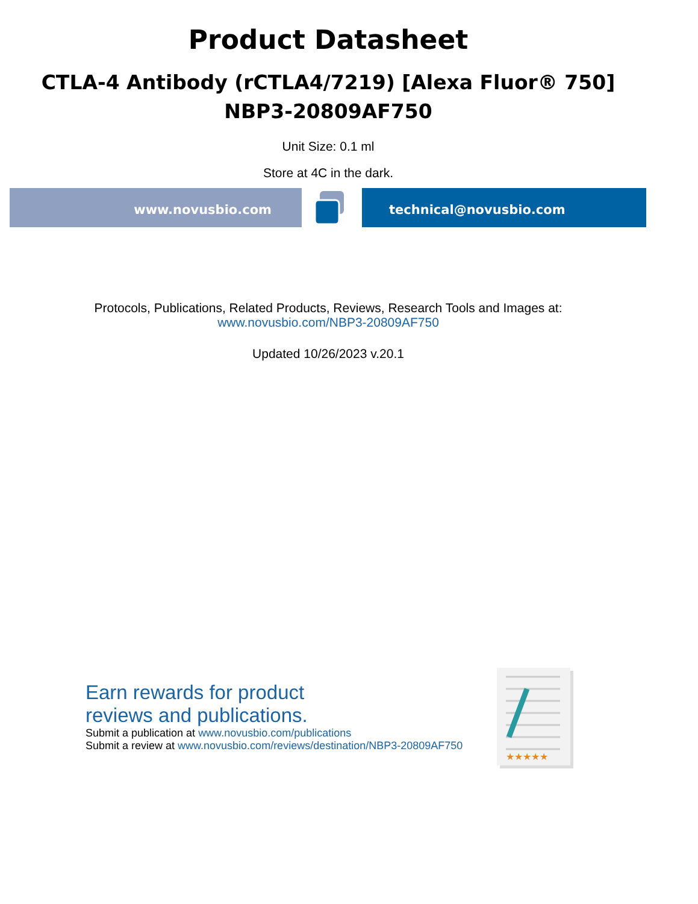Product Datasheet
CTLA-4 Antibody (rCTLA4/7219) [Alexa Fluor® 750]
NBP3-20809AF750
Unit Size: 0.1 ml
Store at 4C in the dark.
www.novusbio.com technical@novusbio.com
Protocols, Publications, Related Products, Reviews, Research Tools and Images at:
www.novusbio.com/NBP3-20809AF750
Updated 10/26/2023 v.20.1
Earn rewards for product
reviews and publications.
Submit a publication at www.novusbio.com/publications
Submit a review at www.novusbio.com/reviews/destination/NBP3-20809AF750
★★★★★